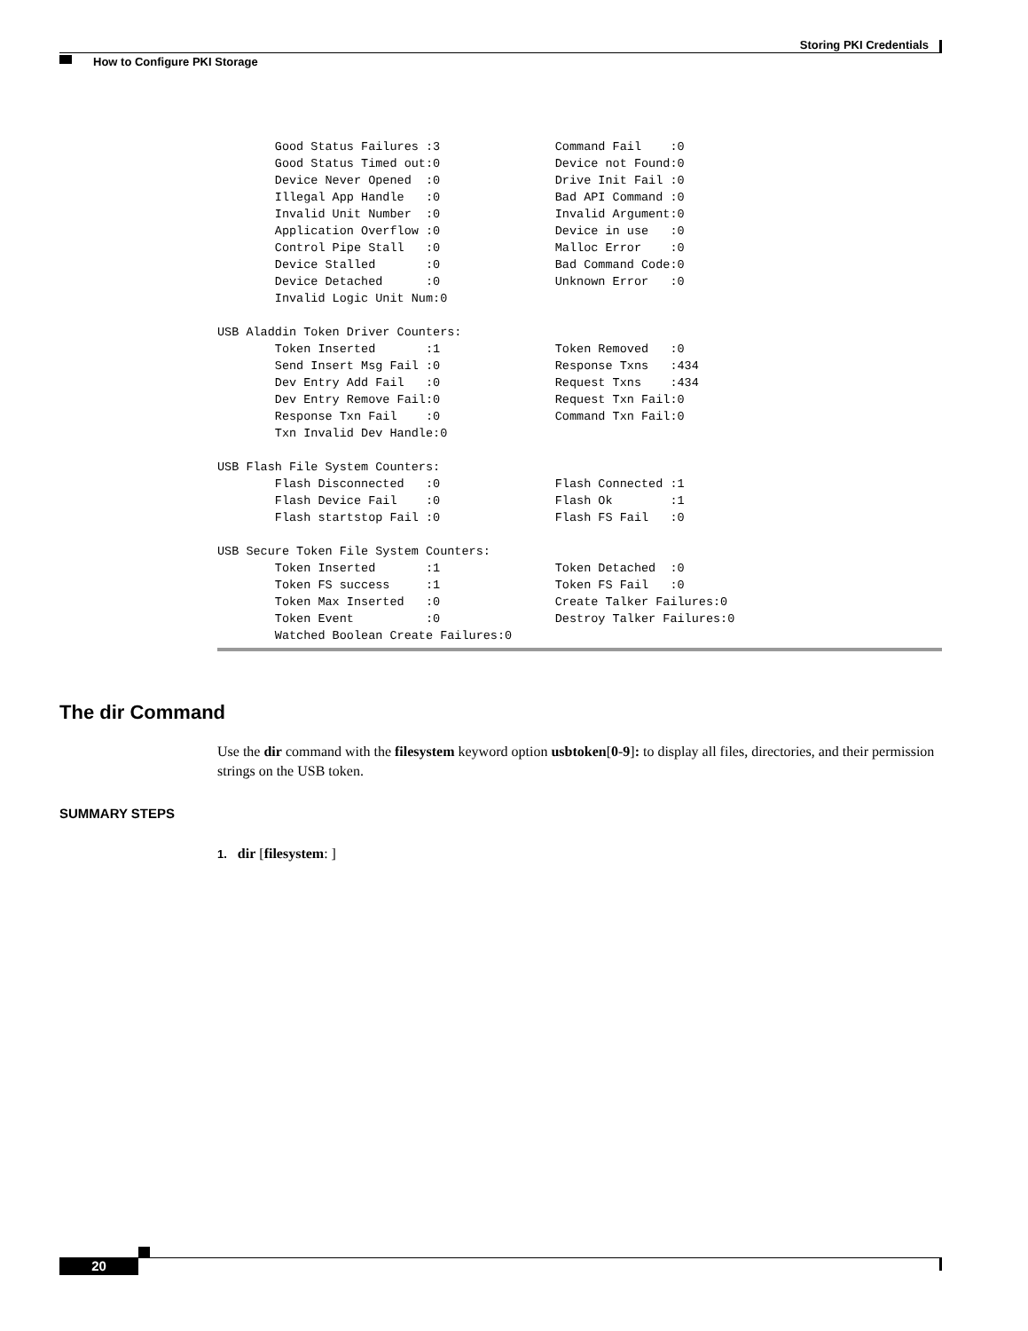Storing PKI Credentials
How to Configure PKI Storage
        Good Status Failures :3                Command Fail    :0
        Good Status Timed out:0                Device not Found:0
        Device Never Opened  :0                Drive Init Fail :0
        Illegal App Handle   :0                Bad API Command :0
        Invalid Unit Number  :0                Invalid Argument:0
        Application Overflow :0                Device in use   :0
        Control Pipe Stall   :0                Malloc Error    :0
        Device Stalled       :0                Bad Command Code:0
        Device Detached      :0                Unknown Error   :0
        Invalid Logic Unit Num:0

USB Aladdin Token Driver Counters:
        Token Inserted       :1                Token Removed   :0
        Send Insert Msg Fail :0                Response Txns   :434
        Dev Entry Add Fail   :0                Request Txns    :434
        Dev Entry Remove Fail:0                Request Txn Fail:0
        Response Txn Fail    :0                Command Txn Fail:0
        Txn Invalid Dev Handle:0

USB Flash File System Counters:
        Flash Disconnected   :0                Flash Connected :1
        Flash Device Fail    :0                Flash Ok        :1
        Flash startstop Fail :0                Flash FS Fail   :0

USB Secure Token File System Counters:
        Token Inserted       :1                Token Detached  :0
        Token FS success     :1                Token FS Fail   :0
        Token Max Inserted   :0                Create Talker Failures:0
        Token Event          :0                Destroy Talker Failures:0
        Watched Boolean Create Failures:0
The dir Command
Use the dir command with the filesystem keyword option usbtoken[0-9]: to display all files, directories, and their permission strings on the USB token.
SUMMARY STEPS
1. dir [filesystem: ]
20